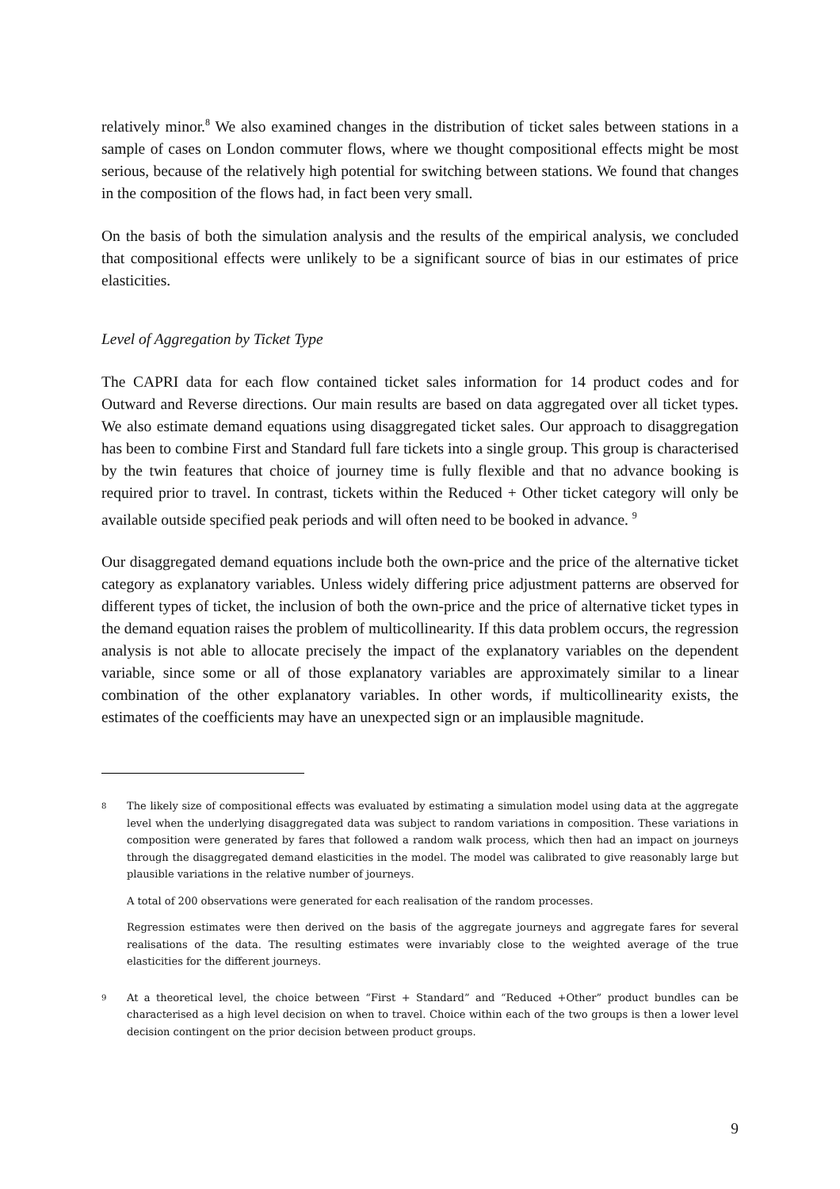relatively minor.<sup>8</sup> We also examined changes in the distribution of ticket sales between stations in a sample of cases on London commuter flows, where we thought compositional effects might be most serious, because of the relatively high potential for switching between stations. We found that changes in the composition of the flows had, in fact been very small.
On the basis of both the simulation analysis and the results of the empirical analysis, we concluded that compositional effects were unlikely to be a significant source of bias in our estimates of price elasticities.
Level of Aggregation by Ticket Type
The CAPRI data for each flow contained ticket sales information for 14 product codes and for Outward and Reverse directions. Our main results are based on data aggregated over all ticket types. We also estimate demand equations using disaggregated ticket sales. Our approach to disaggregation has been to combine First and Standard full fare tickets into a single group. This group is characterised by the twin features that choice of journey time is fully flexible and that no advance booking is required prior to travel. In contrast, tickets within the Reduced + Other ticket category will only be available outside specified peak periods and will often need to be booked in advance. <sup>9</sup>
Our disaggregated demand equations include both the own-price and the price of the alternative ticket category as explanatory variables. Unless widely differing price adjustment patterns are observed for different types of ticket, the inclusion of both the own-price and the price of alternative ticket types in the demand equation raises the problem of multicollinearity. If this data problem occurs, the regression analysis is not able to allocate precisely the impact of the explanatory variables on the dependent variable, since some or all of those explanatory variables are approximately similar to a linear combination of the other explanatory variables. In other words, if multicollinearity exists, the estimates of the coefficients may have an unexpected sign or an implausible magnitude.
8
The likely size of compositional effects was evaluated by estimating a simulation model using data at the aggregate level when the underlying disaggregated data was subject to random variations in composition. These variations in composition were generated by fares that followed a random walk process, which then had an impact on journeys through the disaggregated demand elasticities in the model. The model was calibrated to give reasonably large but plausible variations in the relative number of journeys.
A total of 200 observations were generated for each realisation of the random processes.
Regression estimates were then derived on the basis of the aggregate journeys and aggregate fares for several realisations of the data. The resulting estimates were invariably close to the weighted average of the true elasticities for the different journeys.
9
At a theoretical level, the choice between “First + Standard” and “Reduced +Other” product bundles can be characterised as a high level decision on when to travel. Choice within each of the two groups is then a lower level decision contingent on the prior decision between product groups.
9